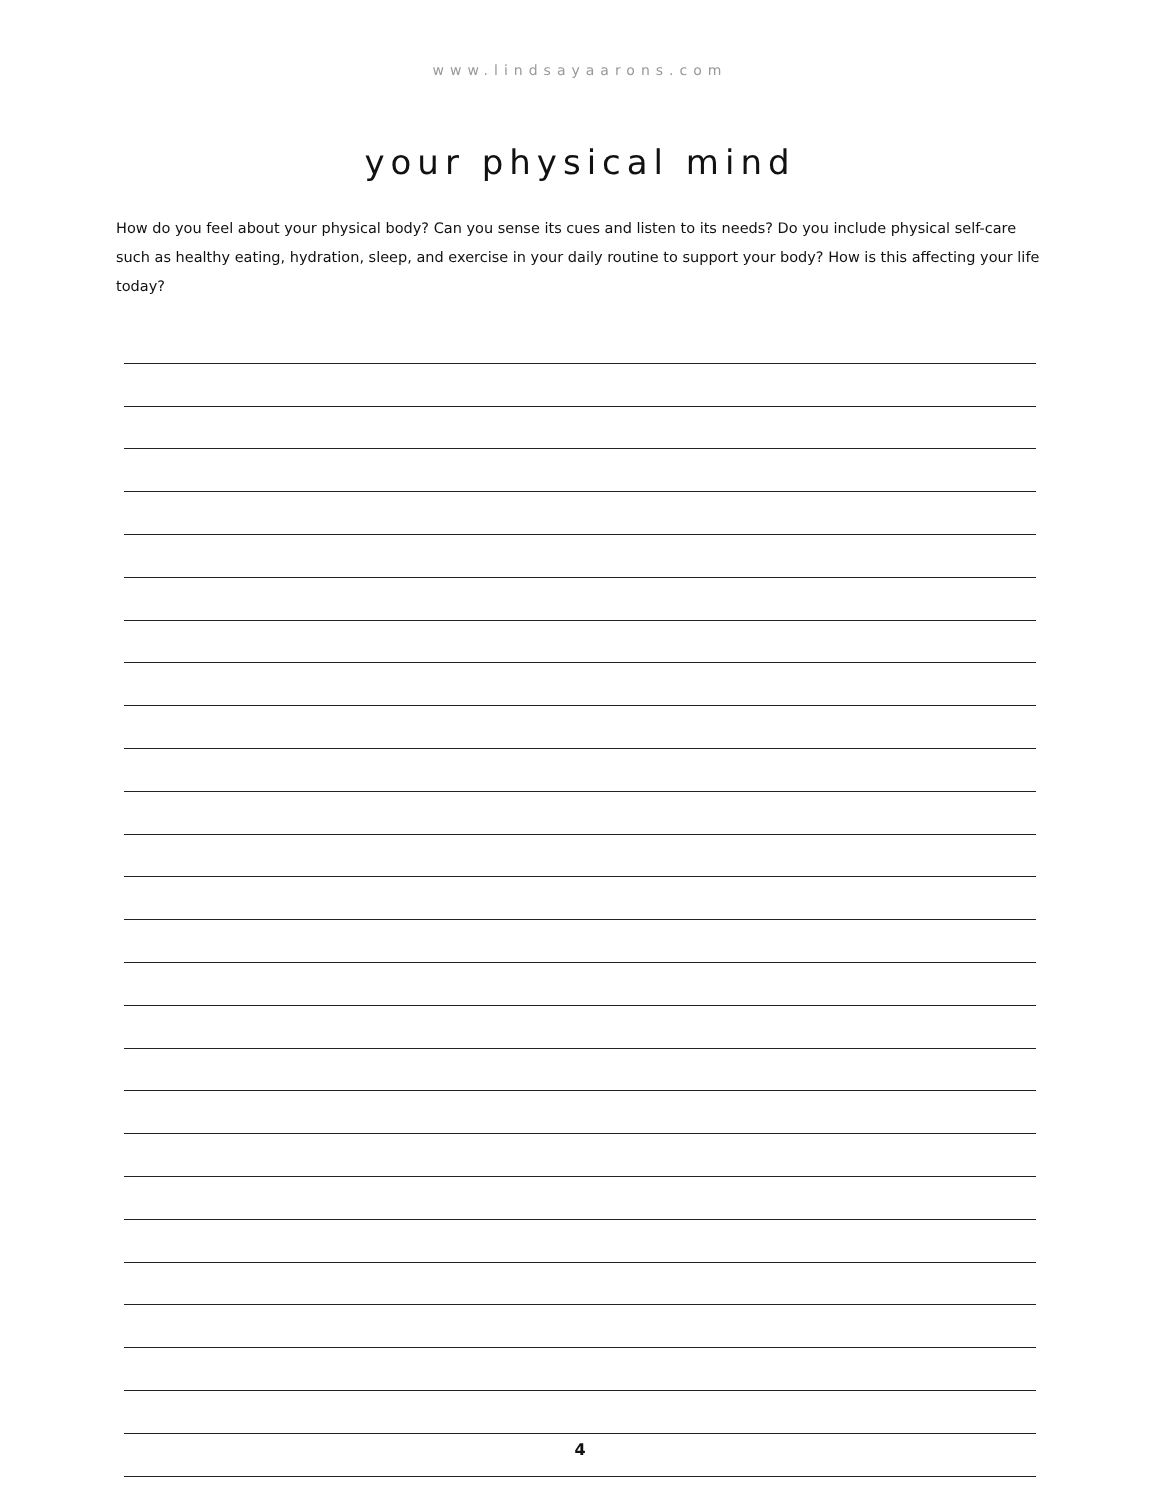www.lindsayaarons.com
your physical mind
How do you feel about your physical body? Can you sense its cues and listen to its needs? Do you include physical self-care such as healthy eating, hydration, sleep, and exercise in your daily routine to support your body? How is this affecting your life today?
4